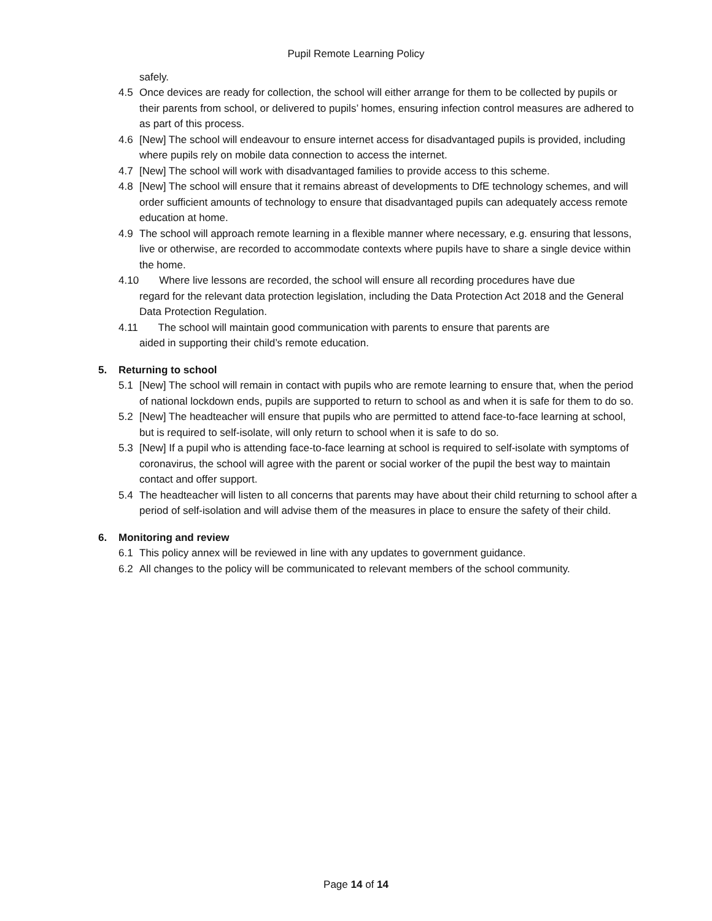Pupil Remote Learning Policy
safely.
4.5 Once devices are ready for collection, the school will either arrange for them to be collected by pupils or their parents from school, or delivered to pupils’ homes, ensuring infection control measures are adhered to as part of this process.
4.6 [New] The school will endeavour to ensure internet access for disadvantaged pupils is provided, including where pupils rely on mobile data connection to access the internet.
4.7 [New] The school will work with disadvantaged families to provide access to this scheme.
4.8 [New] The school will ensure that it remains abreast of developments to DfE technology schemes, and will order sufficient amounts of technology to ensure that disadvantaged pupils can adequately access remote education at home.
4.9 The school will approach remote learning in a flexible manner where necessary, e.g. ensuring that lessons, live or otherwise, are recorded to accommodate contexts where pupils have to share a single device within the home.
4.10 Where live lessons are recorded, the school will ensure all recording procedures have due
regard for the relevant data protection legislation, including the Data Protection Act 2018 and the General Data Protection Regulation.
4.11 The school will maintain good communication with parents to ensure that parents are
aided in supporting their child’s remote education.
5. Returning to school
5.1 [New] The school will remain in contact with pupils who are remote learning to ensure that, when the period of national lockdown ends, pupils are supported to return to school as and when it is safe for them to do so.
5.2 [New] The headteacher will ensure that pupils who are permitted to attend face-to-face learning at school, but is required to self-isolate, will only return to school when it is safe to do so.
5.3 [New] If a pupil who is attending face-to-face learning at school is required to self-isolate with symptoms of coronavirus, the school will agree with the parent or social worker of the pupil the best way to maintain contact and offer support.
5.4 The headteacher will listen to all concerns that parents may have about their child returning to school after a period of self-isolation and will advise them of the measures in place to ensure the safety of their child.
6. Monitoring and review
6.1 This policy annex will be reviewed in line with any updates to government guidance.
6.2 All changes to the policy will be communicated to relevant members of the school community.
Page 14 of 14